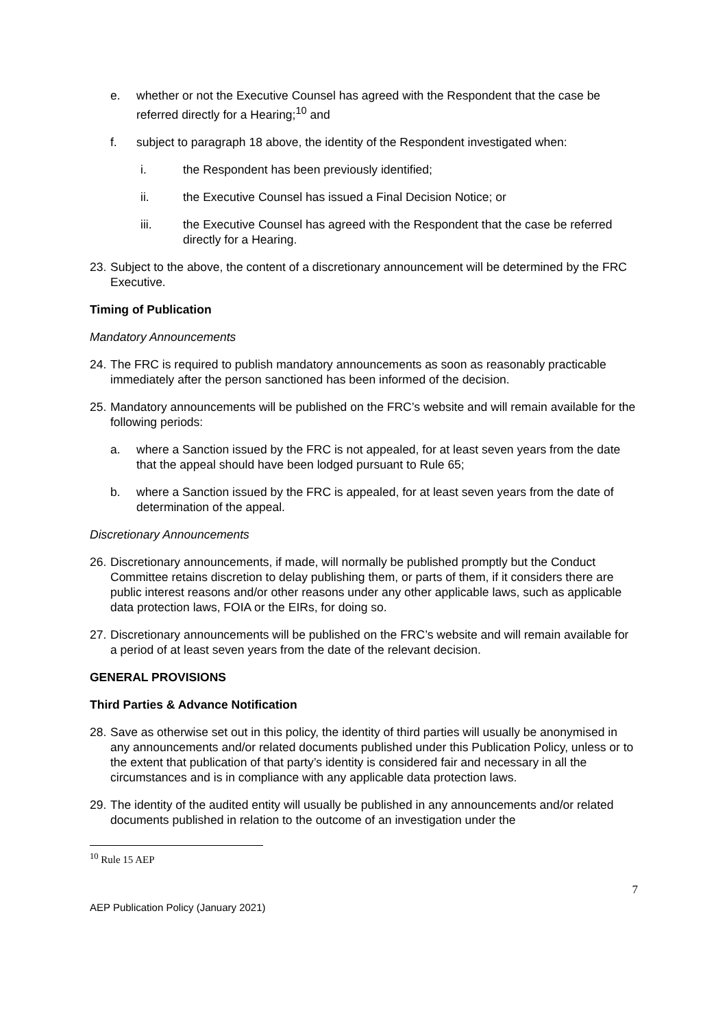e. whether or not the Executive Counsel has agreed with the Respondent that the case be referred directly for a Hearing;<sup>10</sup> and
f. subject to paragraph 18 above, the identity of the Respondent investigated when:
i. the Respondent has been previously identified;
ii. the Executive Counsel has issued a Final Decision Notice; or
iii. the Executive Counsel has agreed with the Respondent that the case be referred directly for a Hearing.
23. Subject to the above, the content of a discretionary announcement will be determined by the FRC Executive.
Timing of Publication
Mandatory Announcements
24. The FRC is required to publish mandatory announcements as soon as reasonably practicable immediately after the person sanctioned has been informed of the decision.
25. Mandatory announcements will be published on the FRC’s website and will remain available for the following periods:
a. where a Sanction issued by the FRC is not appealed, for at least seven years from the date that the appeal should have been lodged pursuant to Rule 65;
b. where a Sanction issued by the FRC is appealed, for at least seven years from the date of determination of the appeal.
Discretionary Announcements
26. Discretionary announcements, if made, will normally be published promptly but the Conduct Committee retains discretion to delay publishing them, or parts of them, if it considers there are public interest reasons and/or other reasons under any other applicable laws, such as applicable data protection laws, FOIA or the EIRs, for doing so.
27. Discretionary announcements will be published on the FRC’s website and will remain available for a period of at least seven years from the date of the relevant decision.
GENERAL PROVISIONS
Third Parties & Advance Notification
28. Save as otherwise set out in this policy, the identity of third parties will usually be anonymised in any announcements and/or related documents published under this Publication Policy, unless or to the extent that publication of that party’s identity is considered fair and necessary in all the circumstances and is in compliance with any applicable data protection laws.
29. The identity of the audited entity will usually be published in any announcements and/or related documents published in relation to the outcome of an investigation under the
<sup>10</sup> Rule 15 AEP
7
AEP Publication Policy (January 2021)